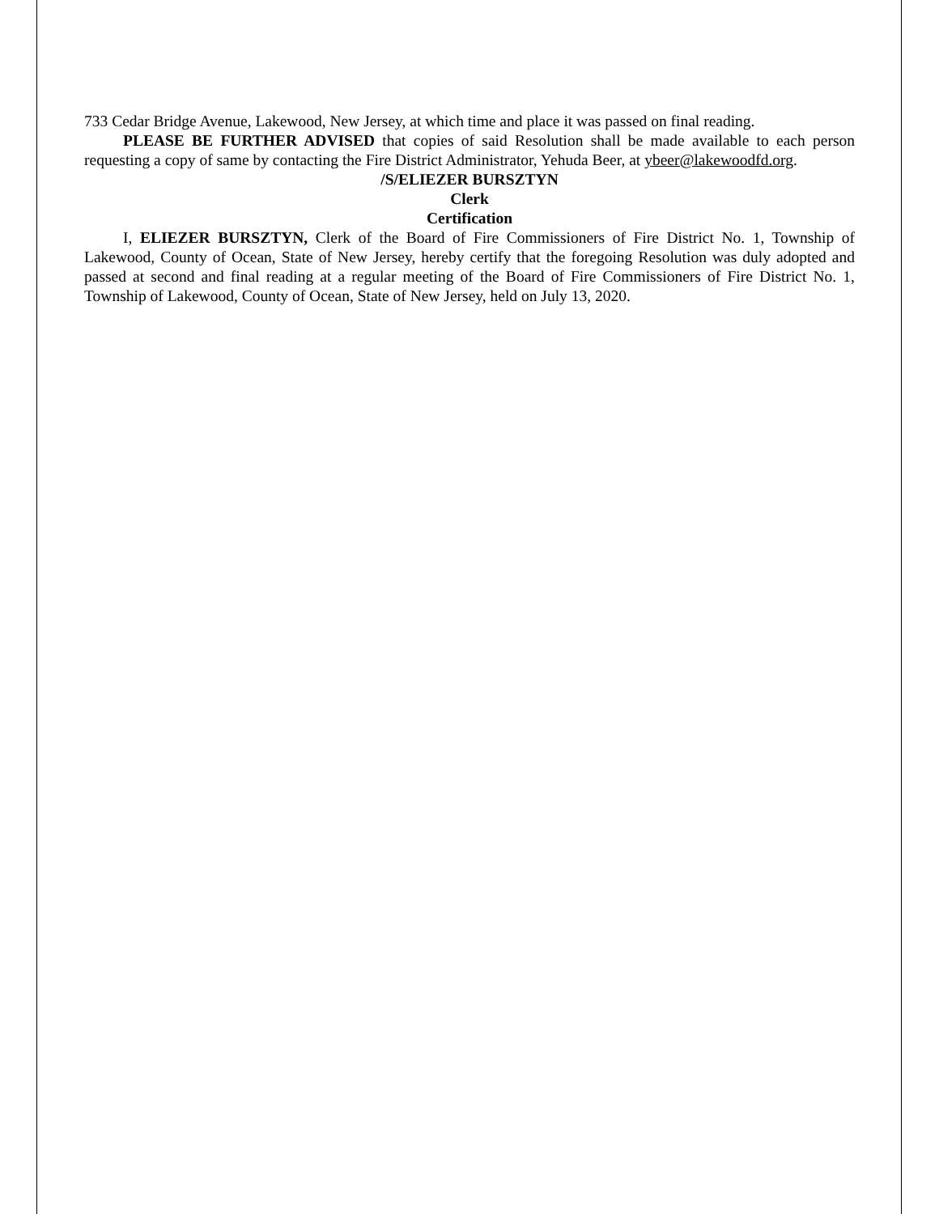733 Cedar Bridge Avenue, Lakewood, New Jersey, at which time and place it was passed on final reading.
PLEASE BE FURTHER ADVISED that copies of said Resolution shall be made available to each person requesting a copy of same by contacting the Fire District Administrator, Yehuda Beer, at ybeer@lakewoodfd.org.
/S/ELIEZER BURSZTYN
Clerk
Certification
I, ELIEZER BURSZTYN, Clerk of the Board of Fire Commissioners of Fire District No. 1, Township of Lakewood, County of Ocean, State of New Jersey, hereby certify that the foregoing Resolution was duly adopted and passed at second and final reading at a regular meeting of the Board of Fire Commissioners of Fire District No. 1, Township of Lakewood, County of Ocean, State of New Jersey, held on July 13, 2020.